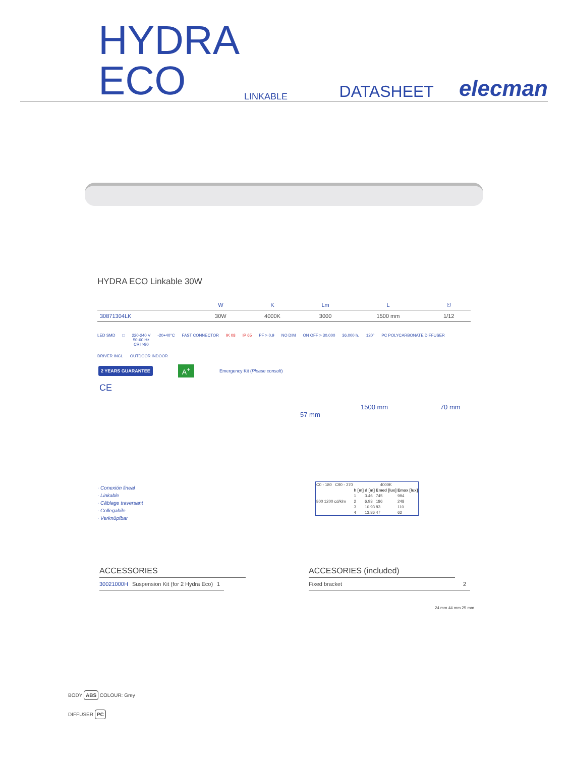HYDRA ECO DATASHEET elecman
LINKABLE
HYDRA ECO Linkable 30W
| | W | K | Lm | L | ⊡ |
| --- | --- | --- | --- | --- | --- |
| 30871304LK | 30W | 4000K | 3000 | 1500 mm | 1/12 |
LED SMD □ 220-240 V
50-60 Hz
CRI >80 -20+40°C FAST CONNECTOR IK 08 IP 65 PF > 0,9 NO DIM ON OFF > 30.000 36.000 h. 120° PC POLYCARBONATE DIFFUSER DRIVER INCL OUTDOOR INDOOR
2 YEARS GUARANTEE A<sup>+</sup> Emergency Kit (Please consult)
CE
1500 mm 70 mm
57 mm
· Conexión lineal
· Linkable
· Câblage traversant
· Collegabile
· Verknüpfbar
| C0 - 180 C90 - 270 | 4000K | | | |
| 800 1200 cd/klm | h [m] | d [m] | Emed [lux] | Emax [lux] |
| | 1 | 3.46 | 745 | 994 |
| | 2 | 6.93 | 186 | 248 |
| | 3 | 10.93 | 83 | 110 |
| | 4 | 13.86 | 47 | 62 |
ACCESSORIES
| 30021000H | Suspension Kit (for 2 Hydra Eco) | 1 |
ACCESORIES (included)
| Fixed bracket | 2 |
24 mm 44 mm 25 mm
BODY ABS COLOUR: Grey
DIFFUSER PC